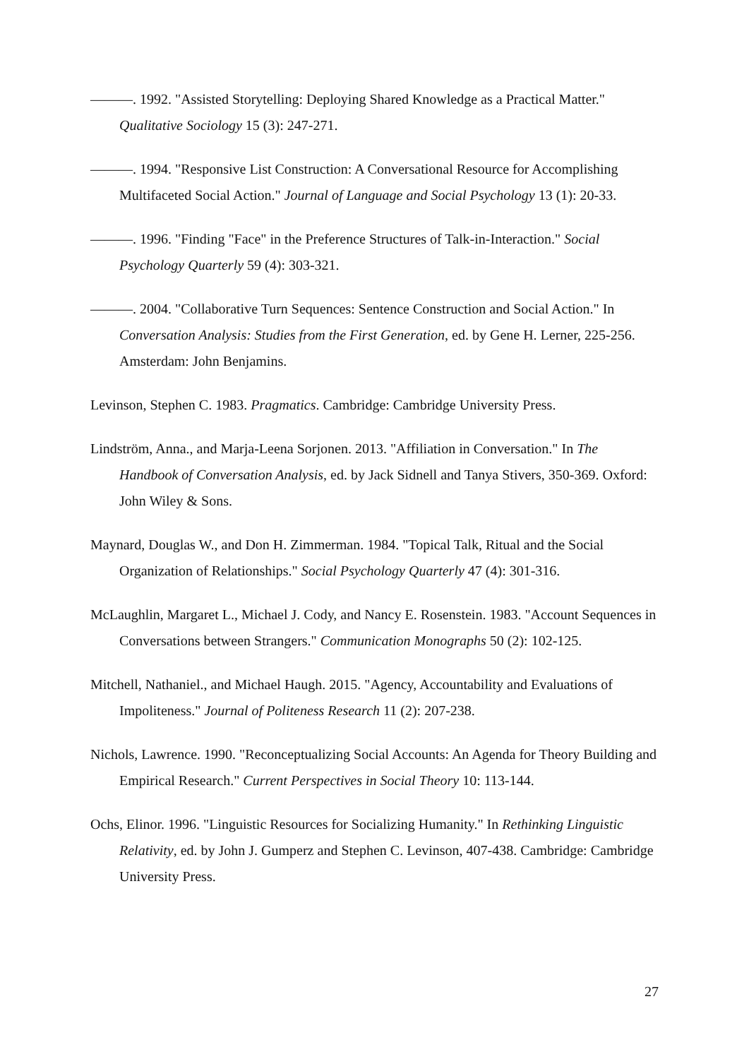———. 1992. "Assisted Storytelling: Deploying Shared Knowledge as a Practical Matter." Qualitative Sociology 15 (3): 247-271.
———. 1994. "Responsive List Construction: A Conversational Resource for Accomplishing Multifaceted Social Action." Journal of Language and Social Psychology 13 (1): 20-33.
———. 1996. "Finding "Face" in the Preference Structures of Talk-in-Interaction." Social Psychology Quarterly 59 (4): 303-321.
———. 2004. "Collaborative Turn Sequences: Sentence Construction and Social Action." In Conversation Analysis: Studies from the First Generation, ed. by Gene H. Lerner, 225-256. Amsterdam: John Benjamins.
Levinson, Stephen C. 1983. Pragmatics. Cambridge: Cambridge University Press.
Lindström, Anna., and Marja-Leena Sorjonen. 2013. "Affiliation in Conversation." In The Handbook of Conversation Analysis, ed. by Jack Sidnell and Tanya Stivers, 350-369. Oxford: John Wiley & Sons.
Maynard, Douglas W., and Don H. Zimmerman. 1984. "Topical Talk, Ritual and the Social Organization of Relationships." Social Psychology Quarterly 47 (4): 301-316.
McLaughlin, Margaret L., Michael J. Cody, and Nancy E. Rosenstein. 1983. "Account Sequences in Conversations between Strangers." Communication Monographs 50 (2): 102-125.
Mitchell, Nathaniel., and Michael Haugh. 2015. "Agency, Accountability and Evaluations of Impoliteness." Journal of Politeness Research 11 (2): 207-238.
Nichols, Lawrence. 1990. "Reconceptualizing Social Accounts: An Agenda for Theory Building and Empirical Research." Current Perspectives in Social Theory 10: 113-144.
Ochs, Elinor. 1996. "Linguistic Resources for Socializing Humanity." In Rethinking Linguistic Relativity, ed. by John J. Gumperz and Stephen C. Levinson, 407-438. Cambridge: Cambridge University Press.
27